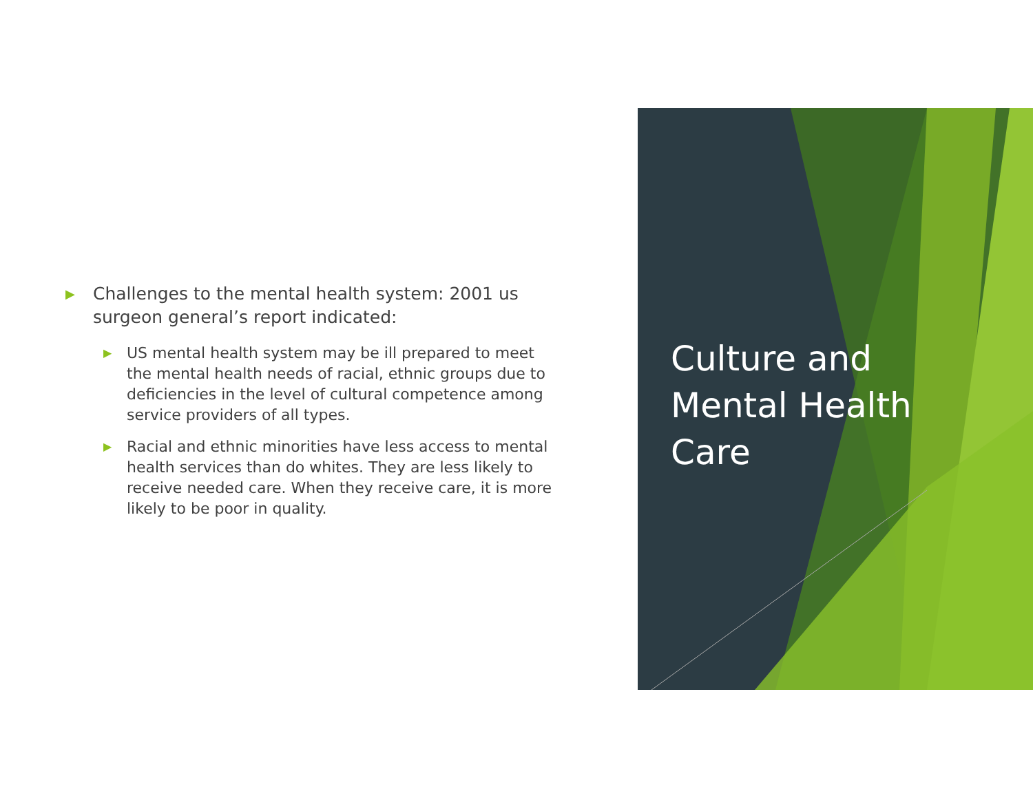▶ Challenges to the mental health system: 2001 us surgeon general’s report indicated:
▶ US mental health system may be ill prepared to meet the mental health needs of racial, ethnic groups due to deficiencies in the level of cultural competence among service providers of all types.
▶ Racial and ethnic minorities have less access to mental health services than do whites. They are less likely to receive needed care. When they receive care, it is more likely to be poor in quality.
Culture and
Mental Health
Care